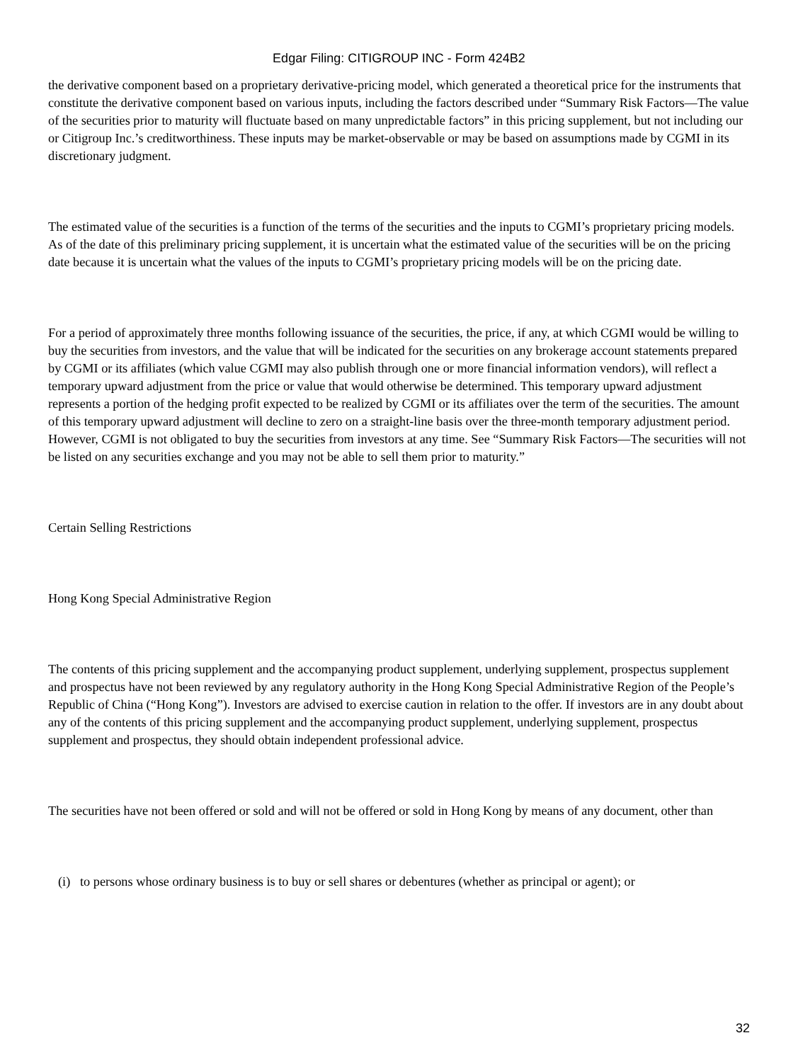Edgar Filing: CITIGROUP INC - Form 424B2
the derivative component based on a proprietary derivative-pricing model, which generated a theoretical price for the instruments that constitute the derivative component based on various inputs, including the factors described under “Summary Risk Factors—The value of the securities prior to maturity will fluctuate based on many unpredictable factors” in this pricing supplement, but not including our or Citigroup Inc.’s creditworthiness. These inputs may be market-observable or may be based on assumptions made by CGMI in its discretionary judgment.
The estimated value of the securities is a function of the terms of the securities and the inputs to CGMI’s proprietary pricing models. As of the date of this preliminary pricing supplement, it is uncertain what the estimated value of the securities will be on the pricing date because it is uncertain what the values of the inputs to CGMI’s proprietary pricing models will be on the pricing date.
For a period of approximately three months following issuance of the securities, the price, if any, at which CGMI would be willing to buy the securities from investors, and the value that will be indicated for the securities on any brokerage account statements prepared by CGMI or its affiliates (which value CGMI may also publish through one or more financial information vendors), will reflect a temporary upward adjustment from the price or value that would otherwise be determined. This temporary upward adjustment represents a portion of the hedging profit expected to be realized by CGMI or its affiliates over the term of the securities. The amount of this temporary upward adjustment will decline to zero on a straight-line basis over the three-month temporary adjustment period. However, CGMI is not obligated to buy the securities from investors at any time. See “Summary Risk Factors—The securities will not be listed on any securities exchange and you may not be able to sell them prior to maturity.”
Certain Selling Restrictions
Hong Kong Special Administrative Region
The contents of this pricing supplement and the accompanying product supplement, underlying supplement, prospectus supplement and prospectus have not been reviewed by any regulatory authority in the Hong Kong Special Administrative Region of the People’s Republic of China (“Hong Kong”). Investors are advised to exercise caution in relation to the offer. If investors are in any doubt about any of the contents of this pricing supplement and the accompanying product supplement, underlying supplement, prospectus supplement and prospectus, they should obtain independent professional advice.
The securities have not been offered or sold and will not be offered or sold in Hong Kong by means of any document, other than
(i) to persons whose ordinary business is to buy or sell shares or debentures (whether as principal or agent); or
32